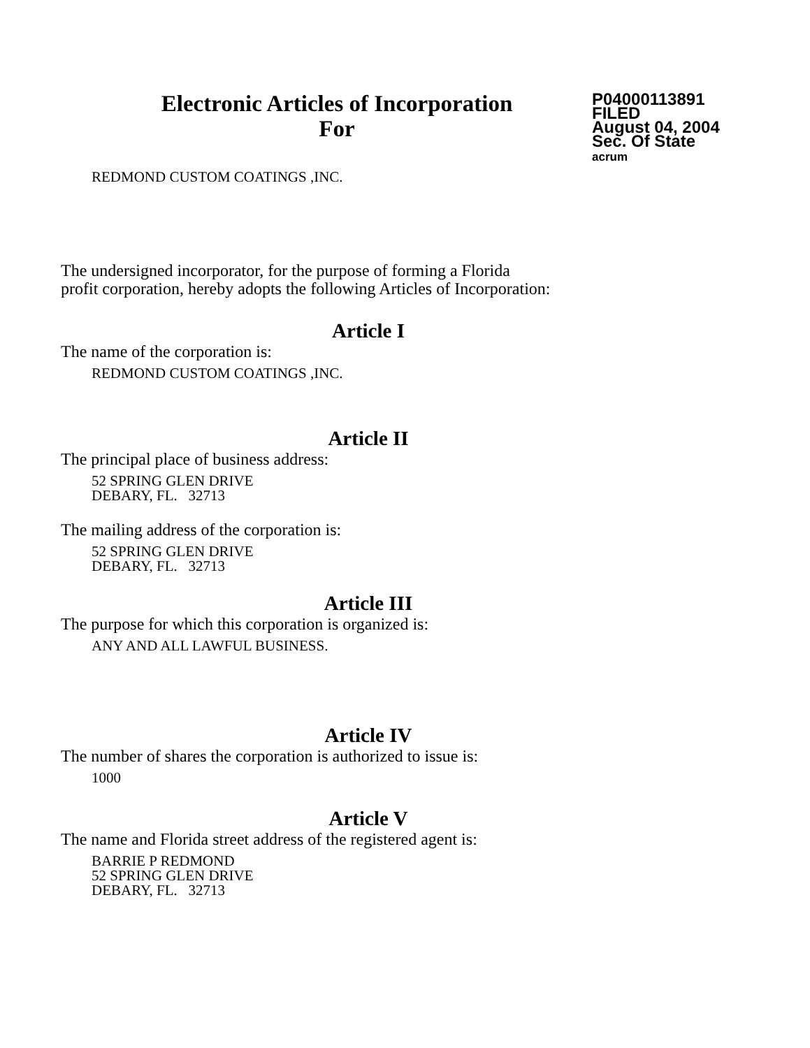Electronic Articles of Incorporation
For
P04000113891
FILED
August 04, 2004
Sec. Of State
acrum
REDMOND CUSTOM COATINGS ,INC.
The undersigned incorporator, for the purpose of forming a Florida
profit corporation, hereby adopts the following Articles of Incorporation:
Article I
The name of the corporation is:
REDMOND CUSTOM COATINGS ,INC.
Article II
The principal place of business address:
52 SPRING GLEN DRIVE
DEBARY, FL. 32713
The mailing address of the corporation is:
52 SPRING GLEN DRIVE
DEBARY, FL. 32713
Article III
The purpose for which this corporation is organized is:
ANY AND ALL LAWFUL BUSINESS.
Article IV
The number of shares the corporation is authorized to issue is:
1000
Article V
The name and Florida street address of the registered agent is:
BARRIE P REDMOND
52 SPRING GLEN DRIVE
DEBARY, FL. 32713